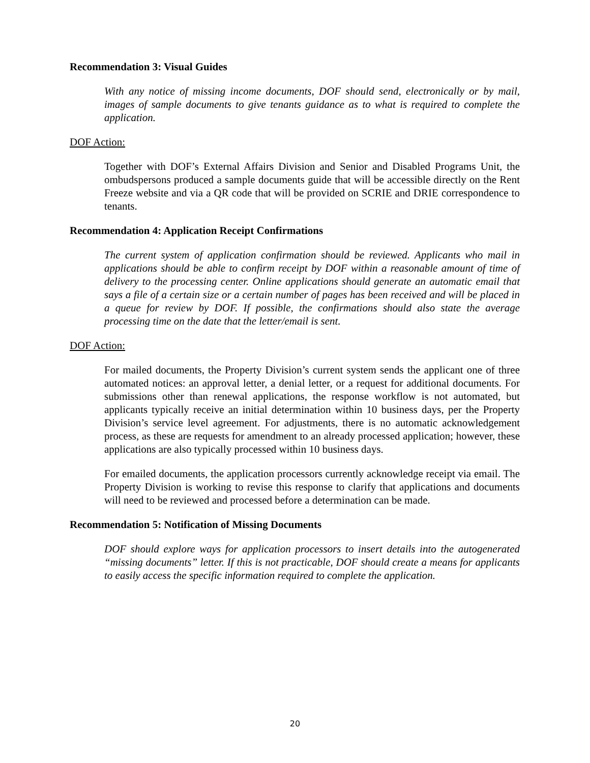Recommendation 3: Visual Guides
With any notice of missing income documents, DOF should send, electronically or by mail, images of sample documents to give tenants guidance as to what is required to complete the application.
DOF Action:
Together with DOF’s External Affairs Division and Senior and Disabled Programs Unit, the ombudspersons produced a sample documents guide that will be accessible directly on the Rent Freeze website and via a QR code that will be provided on SCRIE and DRIE correspondence to tenants.
Recommendation 4: Application Receipt Confirmations
The current system of application confirmation should be reviewed. Applicants who mail in applications should be able to confirm receipt by DOF within a reasonable amount of time of delivery to the processing center. Online applications should generate an automatic email that says a file of a certain size or a certain number of pages has been received and will be placed in a queue for review by DOF. If possible, the confirmations should also state the average processing time on the date that the letter/email is sent.
DOF Action:
For mailed documents, the Property Division’s current system sends the applicant one of three automated notices: an approval letter, a denial letter, or a request for additional documents. For submissions other than renewal applications, the response workflow is not automated, but applicants typically receive an initial determination within 10 business days, per the Property Division’s service level agreement. For adjustments, there is no automatic acknowledgement process, as these are requests for amendment to an already processed application; however, these applications are also typically processed within 10 business days.
For emailed documents, the application processors currently acknowledge receipt via email. The Property Division is working to revise this response to clarify that applications and documents will need to be reviewed and processed before a determination can be made.
Recommendation 5: Notification of Missing Documents
DOF should explore ways for application processors to insert details into the autogenerated “missing documents” letter. If this is not practicable, DOF should create a means for applicants to easily access the specific information required to complete the application.
20